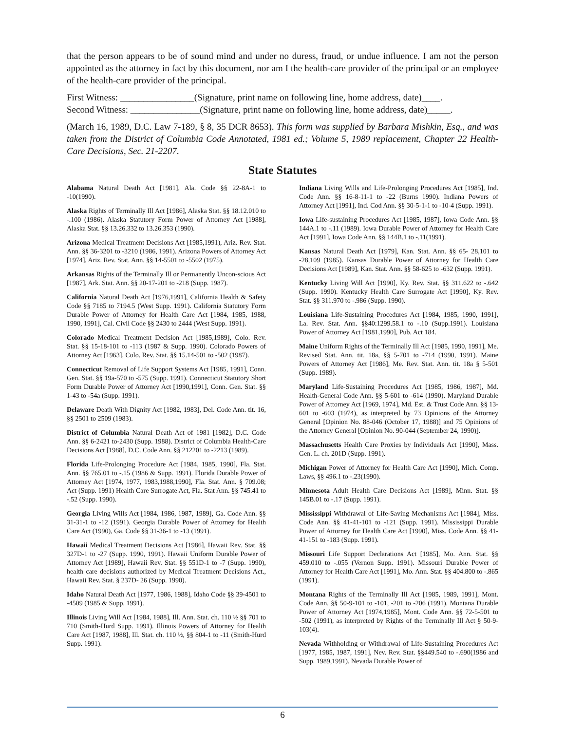that the person appears to be of sound mind and under no duress, fraud, or undue influence. I am not the person appointed as the attorney in fact by this document, nor am I the health-care provider of the principal or an employee of the health-care provider of the principal.
First Witness: ________________(Signature, print name on following line, home address, date)____.
Second Witness: _______________(Signature, print name on following line, home address, date)_____.
(March 16, 1989, D.C. Law 7-189, § 8, 35 DCR 8653). This form was supplied by Barbara Mishkin, Esq., and was taken from the District of Columbia Code Annotated, 1981 ed.; Volume 5, 1989 replacement, Chapter 22 Health-Care Decisions, Sec. 21-2207.
State Statutes
Alabama Natural Death Act [1981], Ala. Code §§ 22-8A-1 to -10(1990).
Alaska Rights of Terminally Ill Act [1986], Alaska Stat. §§ 18.12.010 to -.100 (1986). Alaska Statutory Form Power of Attorney Act [1988], Alaska Stat. §§ 13.26.332 to 13.26.353 (1990).
Arizona Medical Treatment Decisions Act [1985,1991), Ariz. Rev. Stat. Ann. §§ 36-3201 to -3210 (1986, 1991). Arizona Powers of Attorney Act [1974], Ariz. Rev. Stat. Ann. §§ 14-5501 to -5502 (1975).
Arkansas Rights of the Terminally Ill or Permanently Uncon-scious Act [1987], Ark. Stat. Ann. §§ 20-17-201 to -218 (Supp. 1987).
California Natural Death Act [1976,1991], California Health & Safety Code §§ 7185 to 7194.5 (West Supp. 1991). California Statutory Form Durable Power of Attorney for Health Care Act [1984, 1985, 1988, 1990, 1991], Cal. Civil Code §§ 2430 to 2444 (West Supp. 1991).
Colorado Medical Treatment Decision Act [1985,1989], Colo. Rev. Stat. §§ 15-18-101 to -113 (1987 & Supp. 1990). Colorado Powers of Attorney Act [1963], Colo. Rev. Stat. §§ 15.14-501 to -502 (1987).
Connecticut Removal of Life Support Systems Act [1985, 1991], Conn. Gen. Stat. §§ 19a-570 to -575 (Supp. 1991). Connecticut Statutory Short Form Durable Power of Attorney Act [1990,1991], Conn. Gen. Stat. §§ 1-43 to -54a (Supp. 1991).
Delaware Death With Dignity Act [1982, 1983], Del. Code Ann. tit. 16, §§ 2501 to 2509 (1983).
District of Columbia Natural Death Act of 1981 [1982], D.C. Code Ann. §§ 6-2421 to-2430 (Supp. 1988). District of Columbia Health-Care Decisions Act [1988], D.C. Code Ann. §§ 212201 to -2213 (1989).
Florida Life-Prolonging Procedure Act [1984, 1985, 1990], Fla. Stat. Ann. §§ 765.01 to -.15 (1986 & Supp. 1991). Florida Durable Power of Attorney Act [1974, 1977, 1983,1988,1990], Fla. Stat. Ann. § 709.08; Act (Supp. 1991) Health Care Surrogate Act, Fla. Stat Ann. §§ 745.41 to -.52 (Supp. 1990).
Georgia Living Wills Act [1984, 1986, 1987, 1989], Ga. Code Ann. §§ 31-31-1 to -12 (1991). Georgia Durable Power of Attorney for Health Care Act (1990), Ga. Code §§ 31-36-1 to -13 (1991).
Hawaii Medical Treatment Decisions Act [1986], Hawaii Rev. Stat. §§ 327D-1 to -27 (Supp. 1990, 1991). Hawaii Uniform Durable Power of Attorney Act [1989], Hawaii Rev. Stat. §§ 551D-1 to -7 (Supp. 1990), health care decisions authorized by Medical Treatment Decisions Act., Hawaii Rev. Stat. § 237D- 26 (Supp. 1990).
Idaho Natural Death Act [1977, 1986, 1988], Idaho Code §§ 39-4501 to -4509 (1985 & Supp. 1991).
Illinois Living Will Act [1984, 1988], Ill. Ann. Stat. ch. 110 ½ §§ 701 to 710 (Smith-Hurd Supp. 1991). Illinois Powers of Attorney for Health Care Act [1987, 1988], Ill. Stat. ch. 110 ½, §§ 804-1 to -11 (Smith-Hurd Supp. 1991).
Indiana Living Wills and Life-Prolonging Procedures Act [1985], Ind. Code Ann. §§ 16-8-11-1 to -22 (Burns 1990). Indiana Powers of Attorney Act [1991], Ind. Cod Ann. §§ 30-5-1-1 to -10-4 (Supp. 1991).
Iowa Life-sustaining Procedures Act [1985, 1987], Iowa Code Ann. §§ 144A.1 to -.11 (1989). Iowa Durable Power of Attorney for Health Care Act [1991], Iowa Code Ann. §§ 144B.1 to -.11(1991).
Kansas Natural Death Act [1979], Kan. Stat. Ann. §§ 65- 28,101 to -28,109 (1985). Kansas Durable Power of Attorney for Health Care Decisions Act [1989], Kan. Stat. Ann. §§ 58-625 to -632 (Supp. 1991).
Kentucky Living Will Act [1990], Ky. Rev. Stat. §§ 311.622 to -.642 (Supp. 1990). Kentucky Health Care Surrogate Act [1990], Ky. Rev. Stat. §§ 311.970 to -.986 (Supp. 1990).
Louisiana Life-Sustaining Procedures Act [1984, 1985, 1990, 1991], La. Rev. Stat. Ann. §§40:1299.58.1 to -.10 (Supp.1991). Louisiana Power of Attorney Act [1981,1990], Pub. Act 184.
Maine Uniform Rights of the Terminally Ill Act [1985, 1990, 1991], Me. Revised Stat. Ann. tit. 18a, §§ 5-701 to -714 (1990, 1991). Maine Powers of Attorney Act [1986], Me. Rev. Stat. Ann. tit. 18a § 5-501 (Supp. 1989).
Maryland Life-Sustaining Procedures Act [1985, 1986, 1987], Md. Health-General Code Ann. §§ 5-601 to -614 (1990). Maryland Durable Power of Attorney Act [1969, 1974], Md. Est. & Trust Code Ann. §§ 13-601 to -603 (1974), as interpreted by 73 Opinions of the Attorney General [Opinion No. 88-046 (October 17, 1988)] and 75 Opinions of the Attorney General [Opinion No. 90-044 (September 24, 1990)].
Massachusetts Health Care Proxies by Individuals Act [1990], Mass. Gen. L. ch. 201D (Supp. 1991).
Michigan Power of Attorney for Health Care Act [1990], Mich. Comp. Laws, §§ 496.1 to -.23(1990).
Minnesota Adult Health Care Decisions Act [1989], Minn. Stat. §§ 145B.01 to -.17 (Supp. 1991).
Mississippi Withdrawal of Life-Saving Mechanisms Act [1984], Miss. Code Ann. §§ 41-41-101 to -121 (Supp. 1991). Mississippi Durable Power of Attorney for Health Care Act [1990], Miss. Code Ann. §§ 41-41-151 to -183 (Supp. 1991).
Missouri Life Support Declarations Act [1985], Mo. Ann. Stat. §§ 459.010 to -.055 (Vernon Supp. 1991). Missouri Durable Power of Attorney for Health Care Act [1991], Mo. Ann. Stat. §§ 404.800 to -.865 (1991).
Montana Rights of the Terminally Ill Act [1985, 1989, 1991], Mont. Code Ann. §§ 50-9-101 to -101, -201 to -206 (1991). Montana Durable Power of Attorney Act [1974,1985], Mont. Code Ann. §§ 72-5-501 to -502 (1991), as interpreted by Rights of the Terminally Ill Act § 50-9-103(4).
Nevada Withholding or Withdrawal of Life-Sustaining Procedures Act [1977, 1985, 1987, 1991], Nev. Rev. Stat. §§449.540 to -.690(1986 and Supp. 1989,1991). Nevada Durable Power of
6